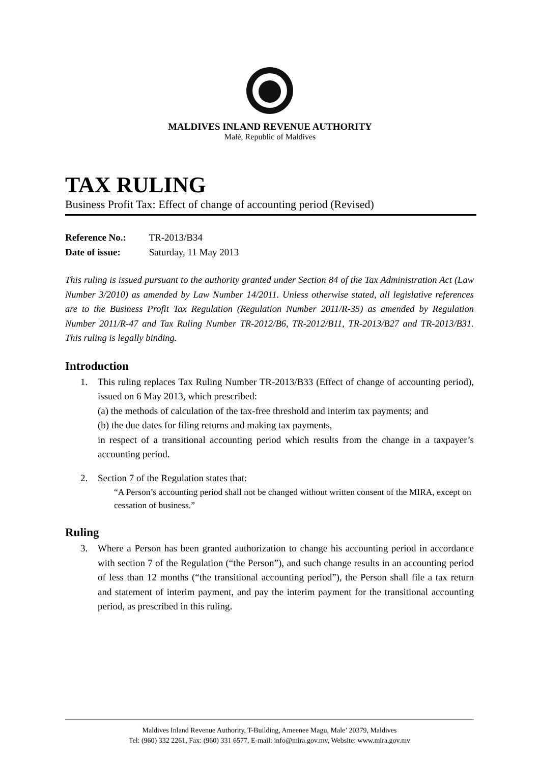MALDIVES INLAND REVENUE AUTHORITY
Malé, Republic of Maldives
TAX RULING
Business Profit Tax: Effect of change of accounting period (Revised)
Reference No.: TR-2013/B34
Date of issue: Saturday, 11 May 2013
This ruling is issued pursuant to the authority granted under Section 84 of the Tax Administration Act (Law Number 3/2010) as amended by Law Number 14/2011. Unless otherwise stated, all legislative references are to the Business Profit Tax Regulation (Regulation Number 2011/R-35) as amended by Regulation Number 2011/R-47 and Tax Ruling Number TR-2012/B6, TR-2012/B11, TR-2013/B27 and TR-2013/B31. This ruling is legally binding.
Introduction
1. This ruling replaces Tax Ruling Number TR-2013/B33 (Effect of change of accounting period), issued on 6 May 2013, which prescribed:
(a) the methods of calculation of the tax-free threshold and interim tax payments; and
(b) the due dates for filing returns and making tax payments,
in respect of a transitional accounting period which results from the change in a taxpayer’s accounting period.
2. Section 7 of the Regulation states that:
“A Person’s accounting period shall not be changed without written consent of the MIRA, except on cessation of business.”
Ruling
3. Where a Person has been granted authorization to change his accounting period in accordance with section 7 of the Regulation (“the Person”), and such change results in an accounting period of less than 12 months (“the transitional accounting period”), the Person shall file a tax return and statement of interim payment, and pay the interim payment for the transitional accounting period, as prescribed in this ruling.
Maldives Inland Revenue Authority, T-Building, Ameenee Magu, Male’ 20379, Maldives
Tel: (960) 332 2261, Fax: (960) 331 6577, E-mail: info@mira.gov.mv, Website: www.mira.gov.mv